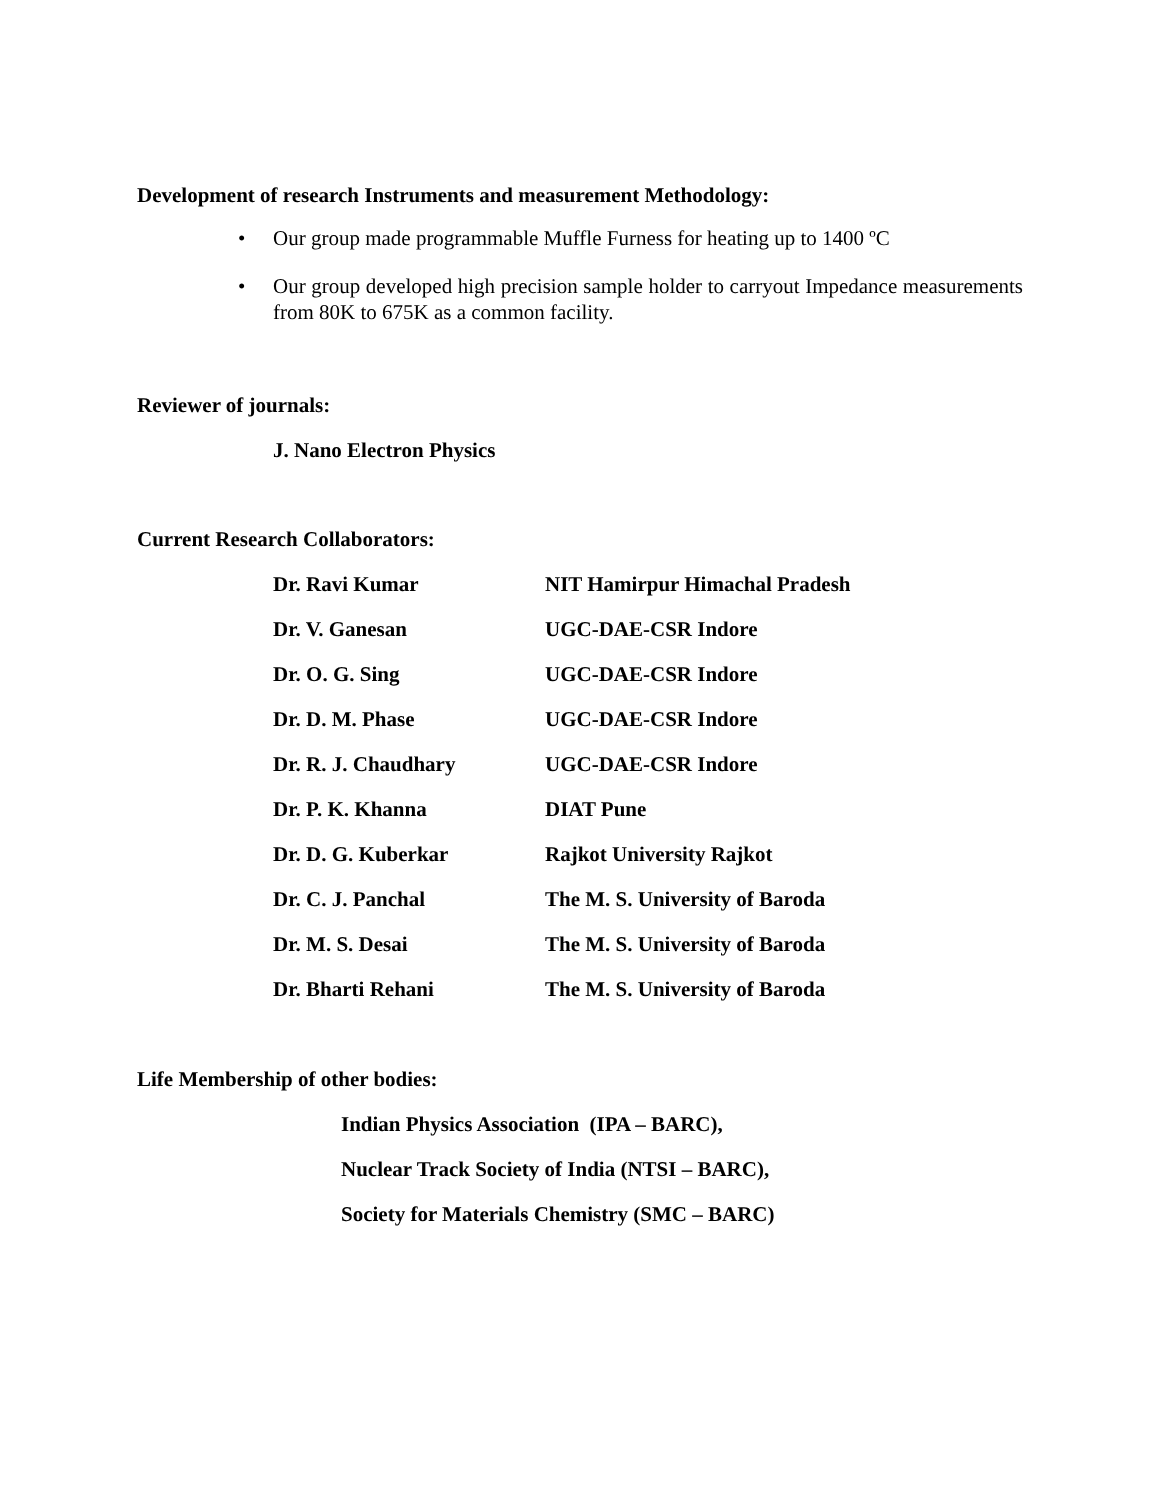Development of research Instruments and measurement Methodology:
• Our group made programmable Muffle Furness for heating up to 1400 ºC
• Our group developed high precision sample holder to carryout Impedance measurements from 80K to 675K as a common facility.
Reviewer of journals:
J. Nano Electron Physics
Current Research Collaborators:
| Dr. Ravi Kumar | NIT Hamirpur Himachal Pradesh |
| Dr. V. Ganesan | UGC-DAE-CSR Indore |
| Dr. O. G. Sing | UGC-DAE-CSR Indore |
| Dr. D. M. Phase | UGC-DAE-CSR Indore |
| Dr. R. J. Chaudhary | UGC-DAE-CSR Indore |
| Dr. P. K. Khanna | DIAT Pune |
| Dr. D. G. Kuberkar | Rajkot University Rajkot |
| Dr. C. J. Panchal | The M. S. University of Baroda |
| Dr. M. S. Desai | The M. S. University of Baroda |
| Dr. Bharti Rehani | The M. S. University of Baroda |
Life Membership of other bodies:
Indian Physics Association (IPA – BARC),
Nuclear Track Society of India (NTSI – BARC),
Society for Materials Chemistry (SMC – BARC)